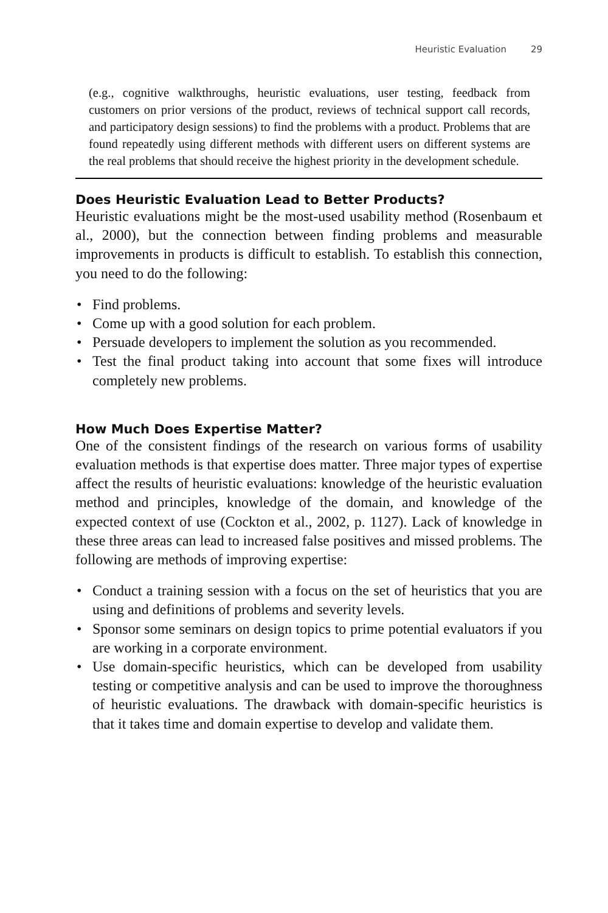Heuristic Evaluation 29
(e.g., cognitive walkthroughs, heuristic evaluations, user testing, feedback from customers on prior versions of the product, reviews of technical support call records, and participatory design sessions) to find the problems with a product. Problems that are found repeatedly using different methods with different users on different systems are the real problems that should receive the highest priority in the development schedule.
Does Heuristic Evaluation Lead to Better Products?
Heuristic evaluations might be the most-used usability method (Rosenbaum et al., 2000), but the connection between finding problems and measurable improvements in products is difficult to establish. To establish this connection, you need to do the following:
• Find problems.
• Come up with a good solution for each problem.
• Persuade developers to implement the solution as you recommended.
• Test the final product taking into account that some fixes will introduce completely new problems.
How Much Does Expertise Matter?
One of the consistent findings of the research on various forms of usability evaluation methods is that expertise does matter. Three major types of expertise affect the results of heuristic evaluations: knowledge of the heuristic evaluation method and principles, knowledge of the domain, and knowledge of the expected context of use (Cockton et al., 2002, p. 1127). Lack of knowledge in these three areas can lead to increased false positives and missed problems. The following are methods of improving expertise:
• Conduct a training session with a focus on the set of heuristics that you are using and definitions of problems and severity levels.
• Sponsor some seminars on design topics to prime potential evaluators if you are working in a corporate environment.
• Use domain-specific heuristics, which can be developed from usability testing or competitive analysis and can be used to improve the thoroughness of heuristic evaluations. The drawback with domain-specific heuristics is that it takes time and domain expertise to develop and validate them.